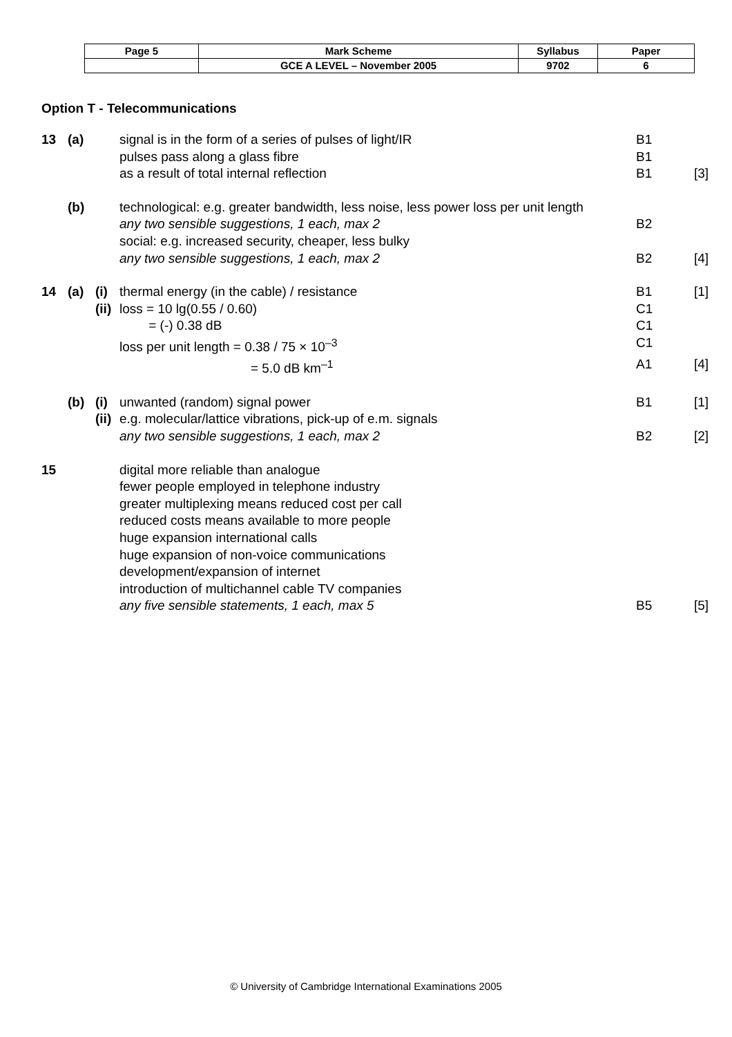| Page 5 | Mark Scheme | Syllabus | Paper |
| | GCE A LEVEL – November 2005 | 9702 | 6 |
Option T - Telecommunications
| 13 | (a) | | signal is in the form of a series of pulses of light/IR | B1 | |
| | | | pulses pass along a glass fibre | B1 | |
| | | | as a result of total internal reflection | B1 | [3] |
| | (b) | | technological: e.g. greater bandwidth, less noise, less power loss per unit length | | |
| | | | any two sensible suggestions, 1 each, max 2 | B2 | |
| | | | social: e.g. increased security, cheaper, less bulky | | |
| | | | any two sensible suggestions, 1 each, max 2 | B2 | [4] |
| 14 | (a) | (i) | thermal energy (in the cable) / resistance | B1 | [1] |
| | | (ii) | loss = 10 lg(0.55 / 0.60) | C1 | |
| | | | = (-) 0.38 dB | C1 | |
| | | | loss per unit length = 0.38 / 75 × 10<sup>–3</sup> | C1 | |
| | | | = 5.0 dB km<sup>–1</sup> | A1 | [4] |
| | (b) | (i) | unwanted (random) signal power | B1 | [1] |
| | | (ii) | e.g. molecular/lattice vibrations, pick-up of e.m. signals | | |
| | | | any two sensible suggestions, 1 each, max 2 | B2 | [2] |
| 15 | | | digital more reliable than analogue | | |
| | | | fewer people employed in telephone industry | | |
| | | | greater multiplexing means reduced cost per call | | |
| | | | reduced costs means available to more people | | |
| | | | huge expansion international calls | | |
| | | | huge expansion of non-voice communications | | |
| | | | development/expansion of internet | | |
| | | | introduction of multichannel cable TV companies | | |
| | | | any five sensible statements, 1 each, max 5 | B5 | [5] |
© University of Cambridge International Examinations 2005